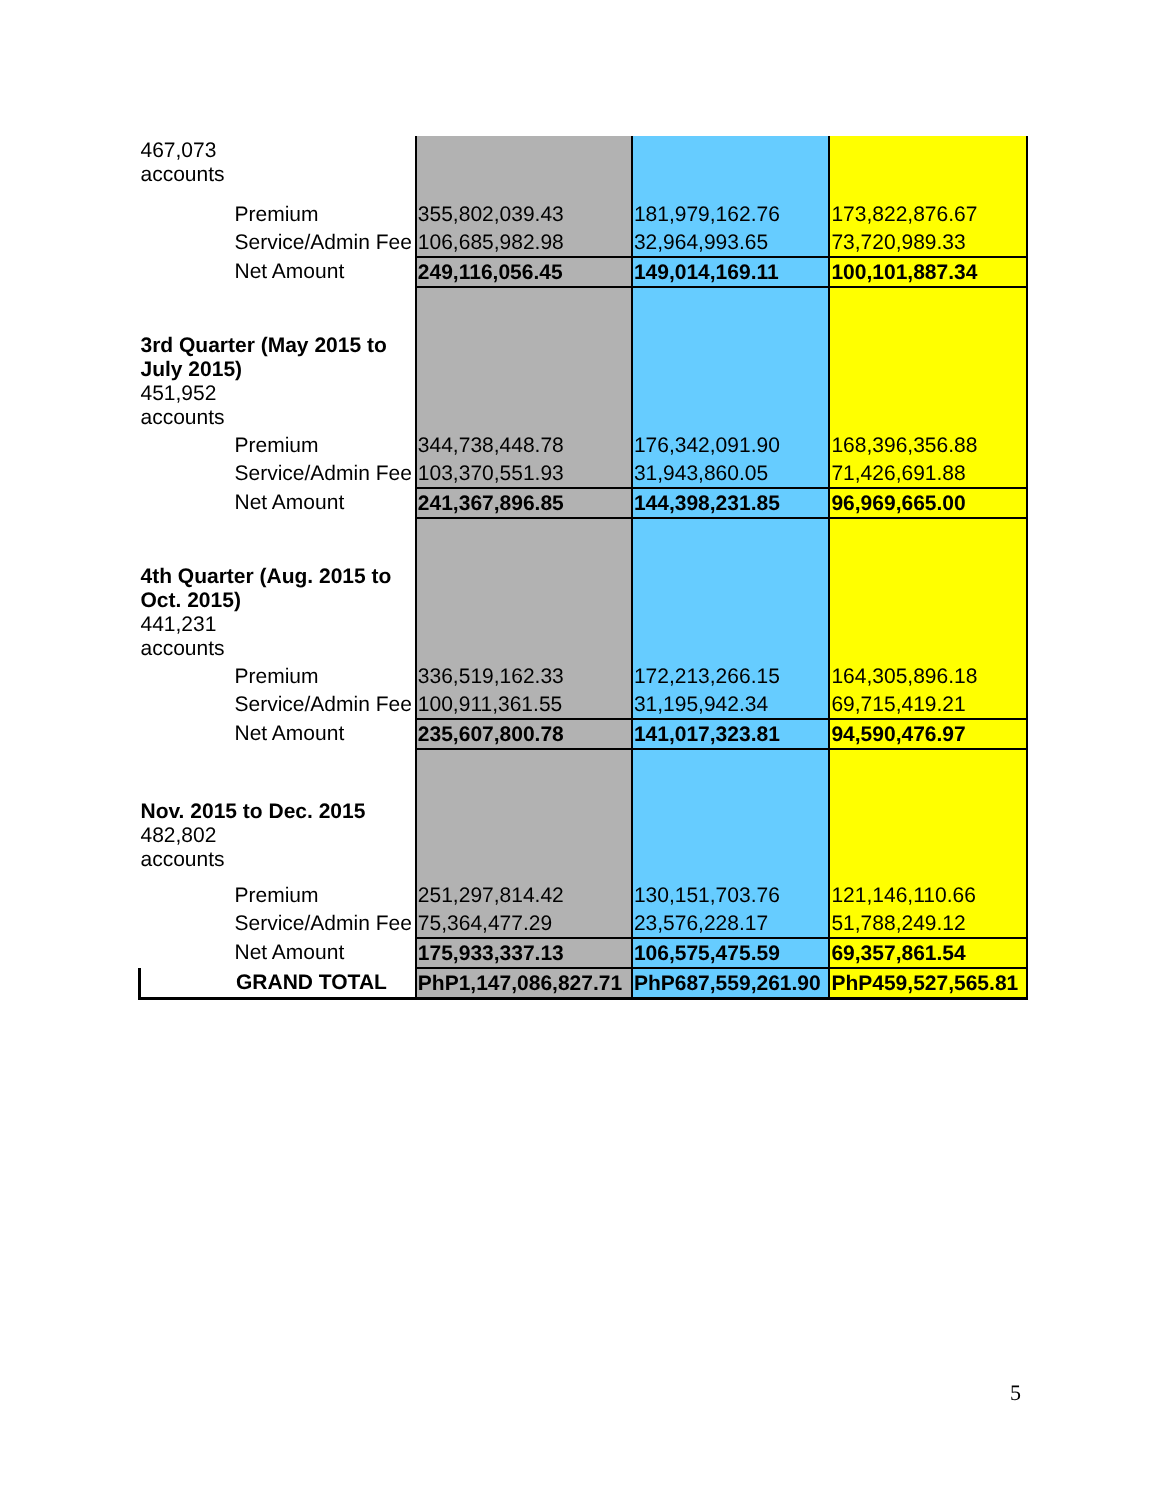| 467,073 accounts | | | |
| Premium | 355,802,039.43 | 181,979,162.76 | 173,822,876.67 |
| Service/Admin Fee | 106,685,982.98 | 32,964,993.65 | 73,720,989.33 |
| Net Amount | 249,116,056.45 | 149,014,169.11 | 100,101,887.34 |
| 3rd Quarter (May 2015 to July 2015) 451,952 accounts | | | |
| Premium | 344,738,448.78 | 176,342,091.90 | 168,396,356.88 |
| Service/Admin Fee | 103,370,551.93 | 31,943,860.05 | 71,426,691.88 |
| Net Amount | 241,367,896.85 | 144,398,231.85 | 96,969,665.00 |
| 4th Quarter (Aug. 2015 to Oct. 2015) 441,231 accounts | | | |
| Premium | 336,519,162.33 | 172,213,266.15 | 164,305,896.18 |
| Service/Admin Fee | 100,911,361.55 | 31,195,942.34 | 69,715,419.21 |
| Net Amount | 235,607,800.78 | 141,017,323.81 | 94,590,476.97 |
| Nov. 2015 to Dec. 2015 482,802 accounts | | | |
| Premium | 251,297,814.42 | 130,151,703.76 | 121,146,110.66 |
| Service/Admin Fee | 75,364,477.29 | 23,576,228.17 | 51,788,249.12 |
| Net Amount | 175,933,337.13 | 106,575,475.59 | 69,357,861.54 |
| GRAND TOTAL | PhP1,147,086,827.71 | PhP687,559,261.90 | PhP459,527,565.81 |
5